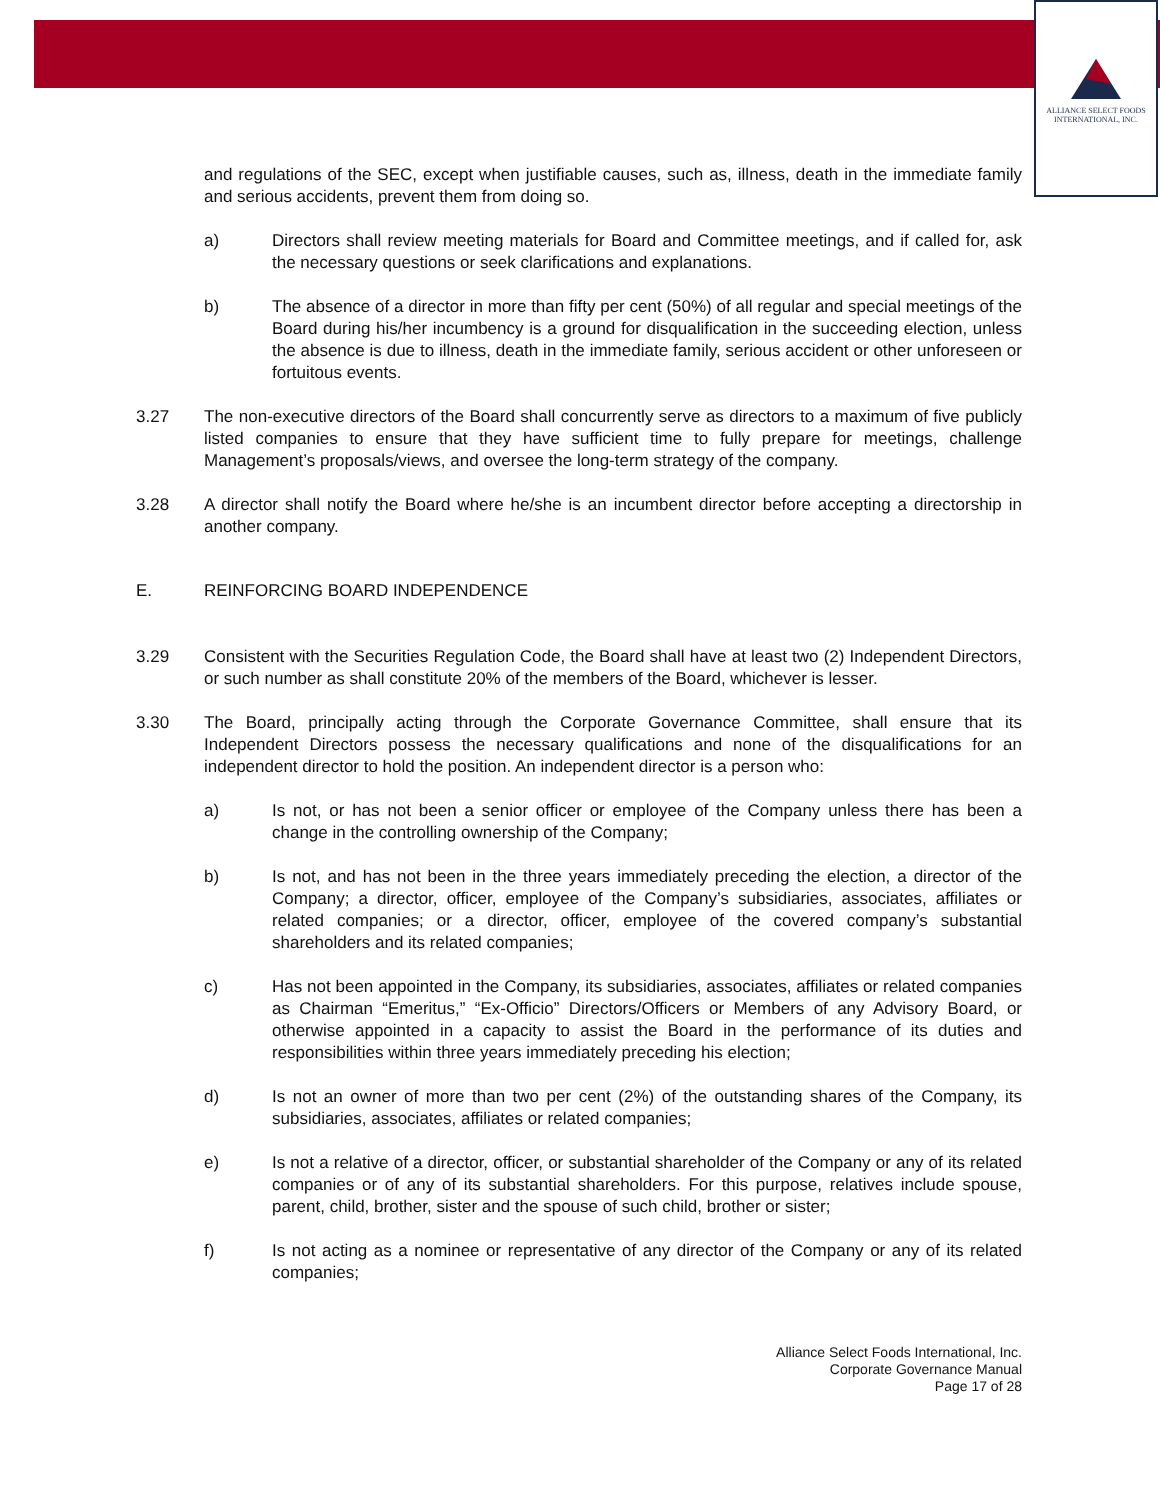ALLIANCE SELECT FOODS
INTERNATIONAL, INC.
and regulations of the SEC, except when justifiable causes, such as, illness, death in the immediate family and serious accidents, prevent them from doing so.
a) Directors shall review meeting materials for Board and Committee meetings, and if called for, ask the necessary questions or seek clarifications and explanations.
b) The absence of a director in more than fifty per cent (50%) of all regular and special meetings of the Board during his/her incumbency is a ground for disqualification in the succeeding election, unless the absence is due to illness, death in the immediate family, serious accident or other unforeseen or fortuitous events.
3.27 The non-executive directors of the Board shall concurrently serve as directors to a maximum of five publicly listed companies to ensure that they have sufficient time to fully prepare for meetings, challenge Management’s proposals/views, and oversee the long-term strategy of the company.
3.28 A director shall notify the Board where he/she is an incumbent director before accepting a directorship in another company.
E. REINFORCING BOARD INDEPENDENCE
3.29 Consistent with the Securities Regulation Code, the Board shall have at least two (2) Independent Directors, or such number as shall constitute 20% of the members of the Board, whichever is lesser.
3.30 The Board, principally acting through the Corporate Governance Committee, shall ensure that its Independent Directors possess the necessary qualifications and none of the disqualifications for an independent director to hold the position. An independent director is a person who:
a) Is not, or has not been a senior officer or employee of the Company unless there has been a change in the controlling ownership of the Company;
b) Is not, and has not been in the three years immediately preceding the election, a director of the Company; a director, officer, employee of the Company’s subsidiaries, associates, affiliates or related companies; or a director, officer, employee of the covered company’s substantial shareholders and its related companies;
c) Has not been appointed in the Company, its subsidiaries, associates, affiliates or related companies as Chairman “Emeritus,” “Ex-Officio” Directors/Officers or Members of any Advisory Board, or otherwise appointed in a capacity to assist the Board in the performance of its duties and responsibilities within three years immediately preceding his election;
d) Is not an owner of more than two per cent (2%) of the outstanding shares of the Company, its subsidiaries, associates, affiliates or related companies;
e) Is not a relative of a director, officer, or substantial shareholder of the Company or any of its related companies or of any of its substantial shareholders. For this purpose, relatives include spouse, parent, child, brother, sister and the spouse of such child, brother or sister;
f) Is not acting as a nominee or representative of any director of the Company or any of its related companies;
Alliance Select Foods International, Inc.
Corporate Governance Manual
Page 17 of 28